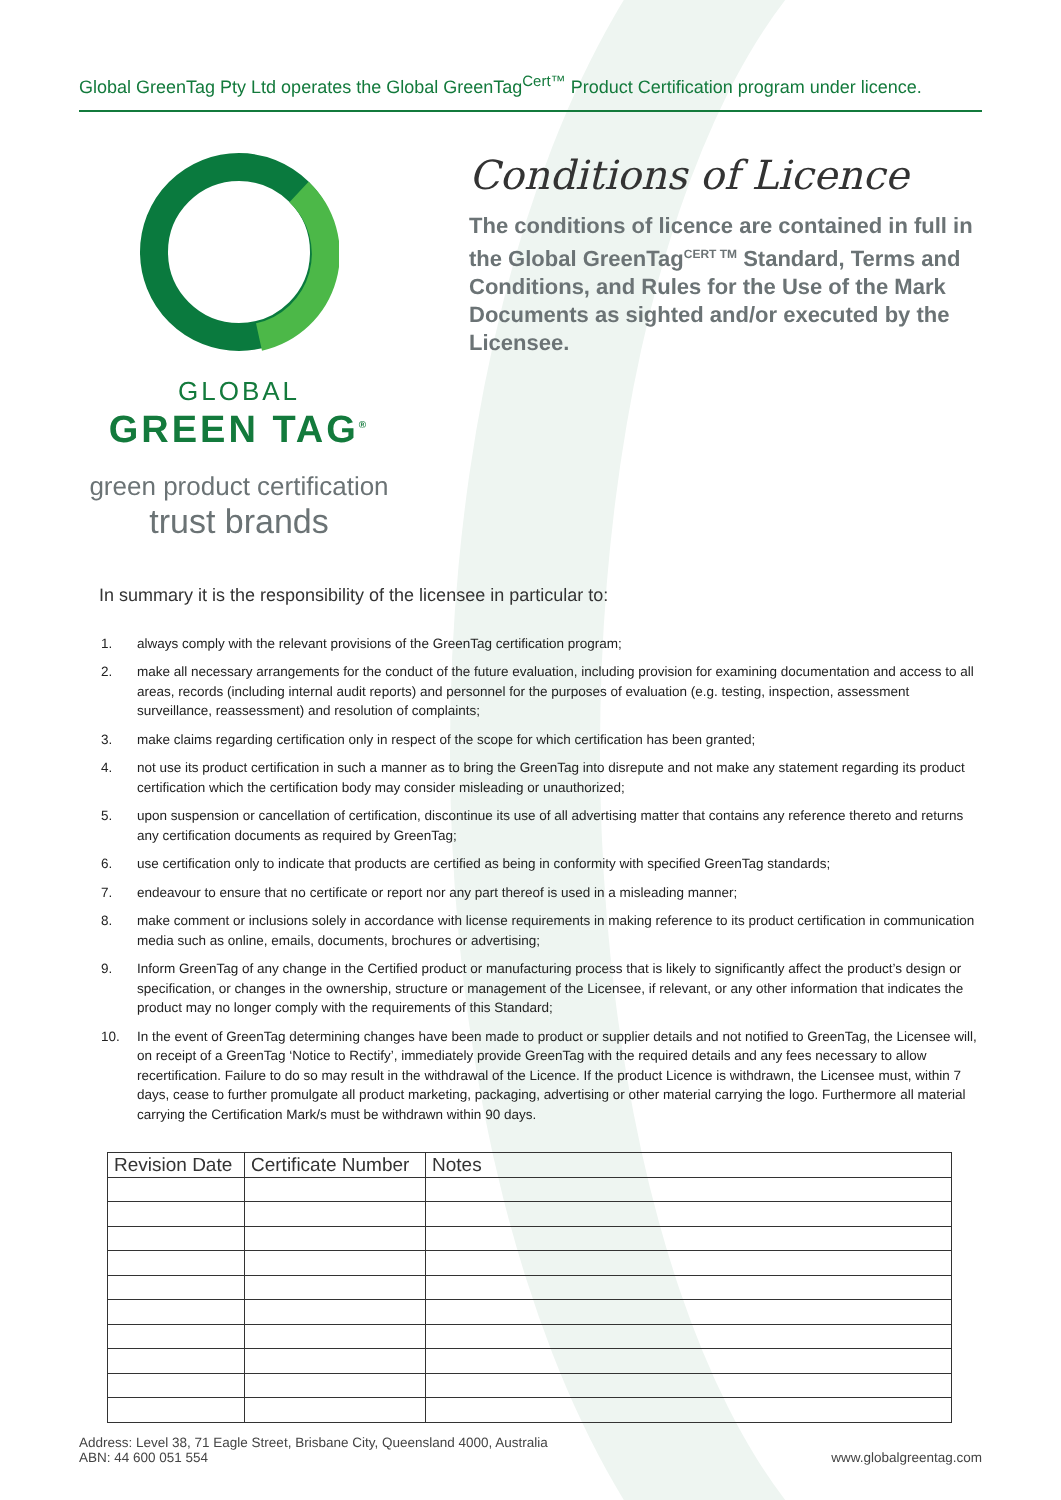Global GreenTag Pty Ltd operates the Global GreenTag<sup>Cert™</sup> Product Certification program under licence.
GLOBAL
GREEN TAG<sup>®</sup>
green product certification
trust brands
Conditions of Licence
The conditions of licence are contained in full in the Global GreenTag<sup>CERT TM</sup> Standard, Terms and Conditions, and Rules for the Use of the Mark Documents as sighted and/or executed by the Licensee.
In summary it is the responsibility of the licensee in particular to:
1. always comply with the relevant provisions of the GreenTag certification program;
2. make all necessary arrangements for the conduct of the future evaluation, including provision for examining documentation and access to all areas, records (including internal audit reports) and personnel for the purposes of evaluation (e.g. testing, inspection, assessment surveillance, reassessment) and resolution of complaints;
3. make claims regarding certification only in respect of the scope for which certification has been granted;
4. not use its product certification in such a manner as to bring the GreenTag into disrepute and not make any statement regarding its product certification which the certification body may consider misleading or unauthorized;
5. upon suspension or cancellation of certification, discontinue its use of all advertising matter that contains any reference thereto and returns any certification documents as required by GreenTag;
6. use certification only to indicate that products are certified as being in conformity with specified GreenTag standards;
7. endeavour to ensure that no certificate or report nor any part thereof is used in a misleading manner;
8. make comment or inclusions solely in accordance with license requirements in making reference to its product certification in communication media such as online, emails, documents, brochures or advertising;
9. Inform GreenTag of any change in the Certified product or manufacturing process that is likely to significantly affect the product’s design or specification, or changes in the ownership, structure or management of the Licensee, if relevant, or any other information that indicates the product may no longer comply with the requirements of this Standard;
10. In the event of GreenTag determining changes have been made to product or supplier details and not notified to GreenTag, the Licensee will, on receipt of a GreenTag ‘Notice to Rectify’, immediately provide GreenTag with the required details and any fees necessary to allow recertification. Failure to do so may result in the withdrawal of the Licence. If the product Licence is withdrawn, the Licensee must, within 7 days, cease to further promulgate all product marketing, packaging, advertising or other material carrying the logo. Furthermore all material carrying the Certification Mark/s must be withdrawn within 90 days.
| Revision Date | Certificate Number | Notes |
| --- | --- | --- |
Address: Level 38, 71 Eagle Street, Brisbane City, Queensland 4000, Australia
ABN: 44 600 051 554
www.globalgreentag.com